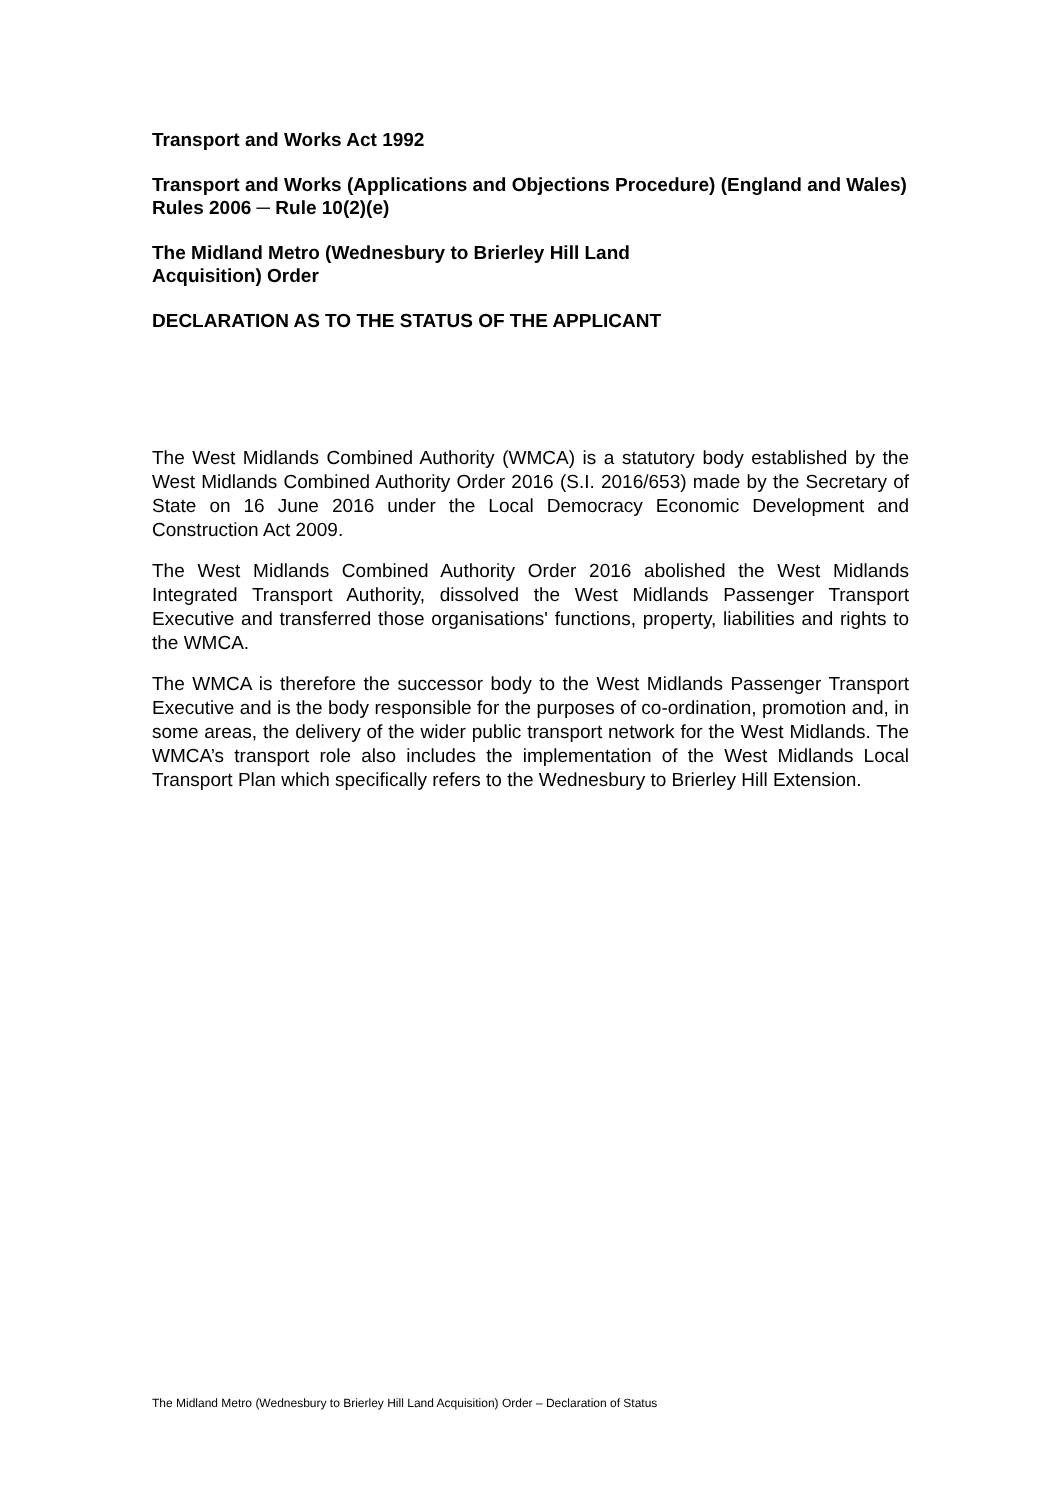Transport and Works Act 1992
Transport and Works (Applications and Objections Procedure) (England and Wales) Rules 2006 ─ Rule 10(2)(e)
The Midland Metro (Wednesbury to Brierley Hill Land Acquisition) Order
DECLARATION AS TO THE STATUS OF THE APPLICANT
The West Midlands Combined Authority (WMCA) is a statutory body established by the West Midlands Combined Authority Order 2016 (S.I. 2016/653) made by the Secretary of State on 16 June 2016 under the Local Democracy Economic Development and Construction Act 2009.
The West Midlands Combined Authority Order 2016 abolished the West Midlands Integrated Transport Authority, dissolved the West Midlands Passenger Transport Executive and transferred those organisations' functions, property, liabilities and rights to the WMCA.
The WMCA is therefore the successor body to the West Midlands Passenger Transport Executive and is the body responsible for the purposes of co-ordination, promotion and, in some areas, the delivery of the wider public transport network for the West Midlands. The WMCA’s transport role also includes the implementation of the West Midlands Local Transport Plan which specifically refers to the Wednesbury to Brierley Hill Extension.
The Midland Metro (Wednesbury to Brierley Hill Land Acquisition) Order – Declaration of Status